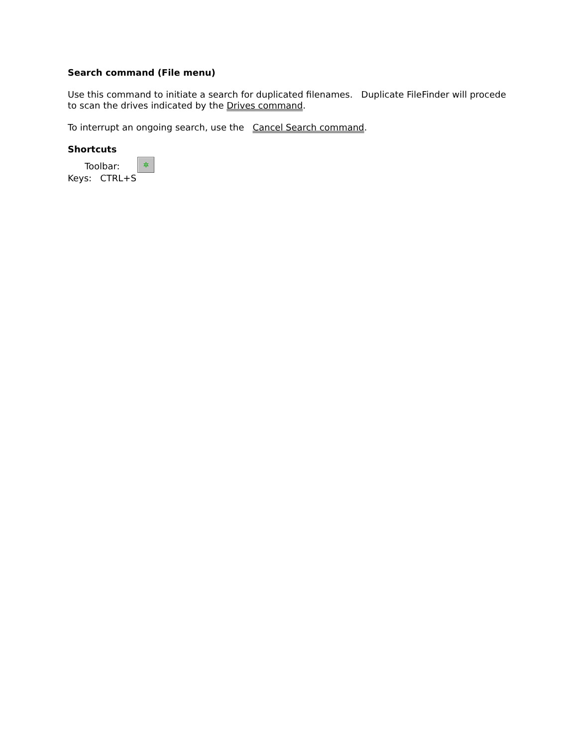Search command (File menu)
Use this command to initiate a search for duplicated filenames. Duplicate FileFinder will procede to scan the drives indicated by the Drives command.
To interrupt an ongoing search, use the Cancel Search command.
Shortcuts
Toolbar: ✲
Keys: CTRL+S